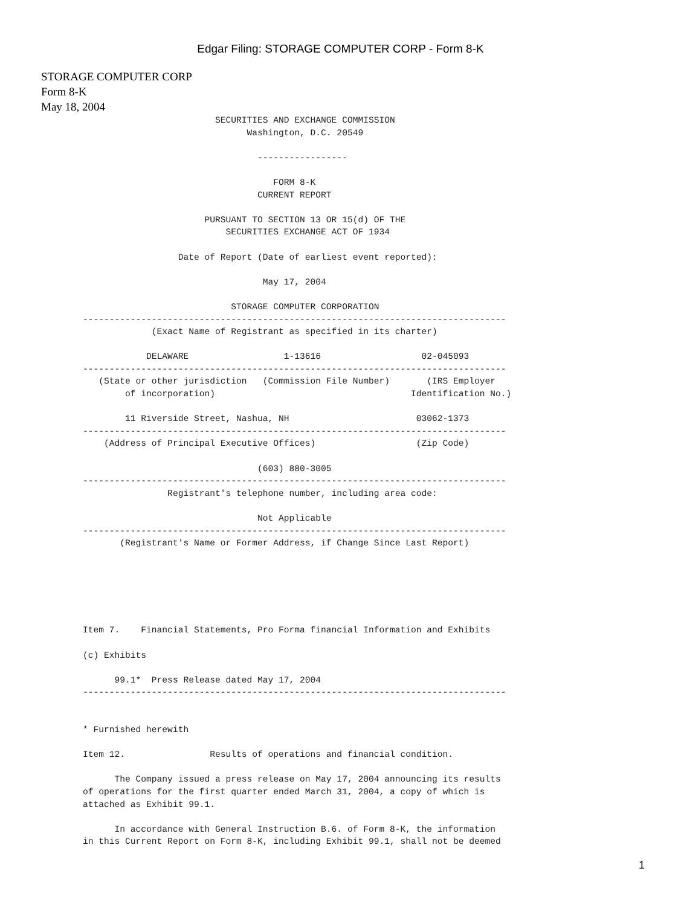Edgar Filing: STORAGE COMPUTER CORP - Form 8-K
STORAGE COMPUTER CORP
Form 8-K
May 18, 2004
                         SECURITIES AND EXCHANGE COMMISSION
                               Washington, D.C. 20549

                                 -----------------

                                    FORM 8-K
                                 CURRENT REPORT

                       PURSUANT TO SECTION 13 OR 15(d) OF THE
                           SECURITIES EXCHANGE ACT OF 1934

                  Date of Report (Date of earliest event reported):

                                  May 17, 2004

                            STORAGE COMPUTER CORPORATION
--------------------------------------------------------------------------------
             (Exact Name of Registrant as specified in its charter)

            DELAWARE                  1-13616                   02-045093
--------------------------------------------------------------------------------
   (State or other jurisdiction   (Commission File Number)       (IRS Employer
        of incorporation)                                     Identification No.)

        11 Riverside Street, Nashua, NH                        03062-1373
--------------------------------------------------------------------------------
    (Address of Principal Executive Offices)                   (Zip Code)

                                 (603) 880-3005
--------------------------------------------------------------------------------
                Registrant's telephone number, including area code:

                                 Not Applicable
--------------------------------------------------------------------------------
       (Registrant's Name or Former Address, if Change Since Last Report)






Item 7.    Financial Statements, Pro Forma financial Information and Exhibits

(c) Exhibits

      99.1*  Press Release dated May 17, 2004
--------------------------------------------------------------------------------


* Furnished herewith

Item 12.                Results of operations and financial condition.

      The Company issued a press release on May 17, 2004 announcing its results
of operations for the first quarter ended March 31, 2004, a copy of which is
attached as Exhibit 99.1.

      In accordance with General Instruction B.6. of Form 8-K, the information
in this Current Report on Form 8-K, including Exhibit 99.1, shall not be deemed
1